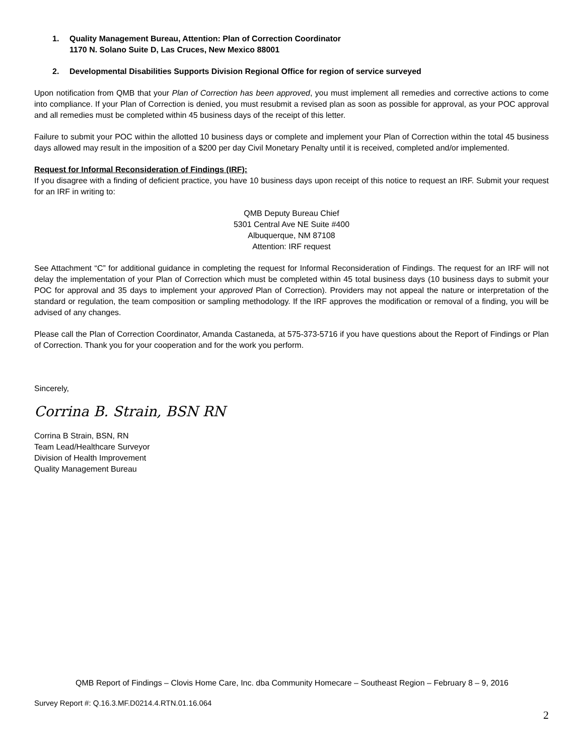1. Quality Management Bureau, Attention: Plan of Correction Coordinator
1170 N. Solano Suite D, Las Cruces, New Mexico 88001
2. Developmental Disabilities Supports Division Regional Office for region of service surveyed
Upon notification from QMB that your Plan of Correction has been approved, you must implement all remedies and corrective actions to come into compliance. If your Plan of Correction is denied, you must resubmit a revised plan as soon as possible for approval, as your POC approval and all remedies must be completed within 45 business days of the receipt of this letter.
Failure to submit your POC within the allotted 10 business days or complete and implement your Plan of Correction within the total 45 business days allowed may result in the imposition of a $200 per day Civil Monetary Penalty until it is received, completed and/or implemented.
Request for Informal Reconsideration of Findings (IRF):
If you disagree with a finding of deficient practice, you have 10 business days upon receipt of this notice to request an IRF. Submit your request for an IRF in writing to:
QMB Deputy Bureau Chief
5301 Central Ave NE Suite #400
Albuquerque, NM 87108
Attention: IRF request
See Attachment “C” for additional guidance in completing the request for Informal Reconsideration of Findings. The request for an IRF will not delay the implementation of your Plan of Correction which must be completed within 45 total business days (10 business days to submit your POC for approval and 35 days to implement your approved Plan of Correction). Providers may not appeal the nature or interpretation of the standard or regulation, the team composition or sampling methodology. If the IRF approves the modification or removal of a finding, you will be advised of any changes.
Please call the Plan of Correction Coordinator, Amanda Castaneda, at 575-373-5716 if you have questions about the Report of Findings or Plan of Correction. Thank you for your cooperation and for the work you perform.
Sincerely,
Corrina B. Strain, BSN RN
Corrina B Strain, BSN, RN
Team Lead/Healthcare Surveyor
Division of Health Improvement
Quality Management Bureau
QMB Report of Findings – Clovis Home Care, Inc. dba Community Homecare – Southeast Region – February 8 – 9, 2016
Survey Report #: Q.16.3.MF.D0214.4.RTN.01.16.064
2